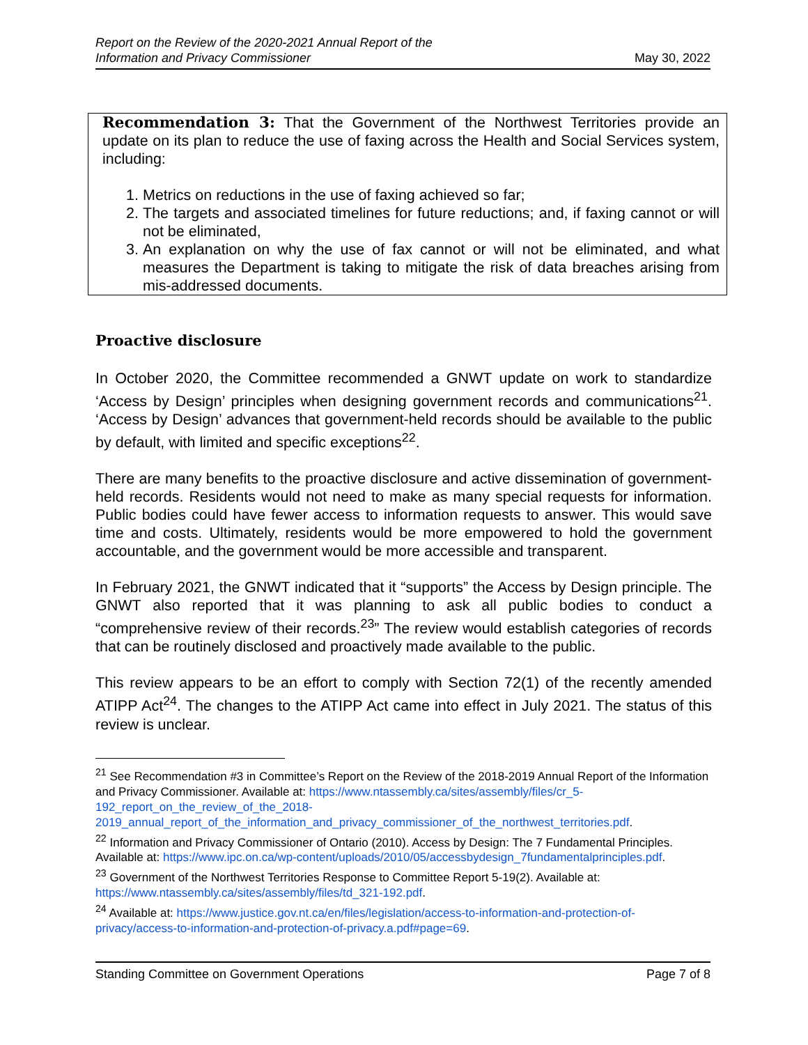Report on the Review of the 2020-2021 Annual Report of the
Information and Privacy Commissioner May 30, 2022
Recommendation 3: That the Government of the Northwest Territories provide an update on its plan to reduce the use of faxing across the Health and Social Services system, including:
1. Metrics on reductions in the use of faxing achieved so far;
2. The targets and associated timelines for future reductions; and, if faxing cannot or will not be eliminated,
3. An explanation on why the use of fax cannot or will not be eliminated, and what measures the Department is taking to mitigate the risk of data breaches arising from mis-addressed documents.
Proactive disclosure
In October 2020, the Committee recommended a GNWT update on work to standardize ‘Access by Design’ principles when designing government records and communications<sup>21</sup>. ‘Access by Design’ advances that government-held records should be available to the public by default, with limited and specific exceptions<sup>22</sup>.
There are many benefits to the proactive disclosure and active dissemination of government-held records. Residents would not need to make as many special requests for information. Public bodies could have fewer access to information requests to answer. This would save time and costs. Ultimately, residents would be more empowered to hold the government accountable, and the government would be more accessible and transparent.
In February 2021, the GNWT indicated that it “supports” the Access by Design principle. The GNWT also reported that it was planning to ask all public bodies to conduct a “comprehensive review of their records.<sup>23</sup>” The review would establish categories of records that can be routinely disclosed and proactively made available to the public.
This review appears to be an effort to comply with Section 72(1) of the recently amended ATIPP Act<sup>24</sup>. The changes to the ATIPP Act came into effect in July 2021. The status of this review is unclear.
<sup>21</sup> See Recommendation #3 in Committee’s Report on the Review of the 2018-2019 Annual Report of the Information and Privacy Commissioner. Available at: https://www.ntassembly.ca/sites/assembly/files/cr_5-192_report_on_the_review_of_the_2018-2019_annual_report_of_the_information_and_privacy_commissioner_of_the_northwest_territories.pdf.
<sup>22</sup> Information and Privacy Commissioner of Ontario (2010). Access by Design: The 7 Fundamental Principles. Available at: https://www.ipc.on.ca/wp-content/uploads/2010/05/accessbydesign_7fundamentalprinciples.pdf.
<sup>23</sup> Government of the Northwest Territories Response to Committee Report 5-19(2). Available at: https://www.ntassembly.ca/sites/assembly/files/td_321-192.pdf.
<sup>24</sup> Available at: https://www.justice.gov.nt.ca/en/files/legislation/access-to-information-and-protection-of-privacy/access-to-information-and-protection-of-privacy.a.pdf#page=69.
Standing Committee on Government Operations Page 7 of 8